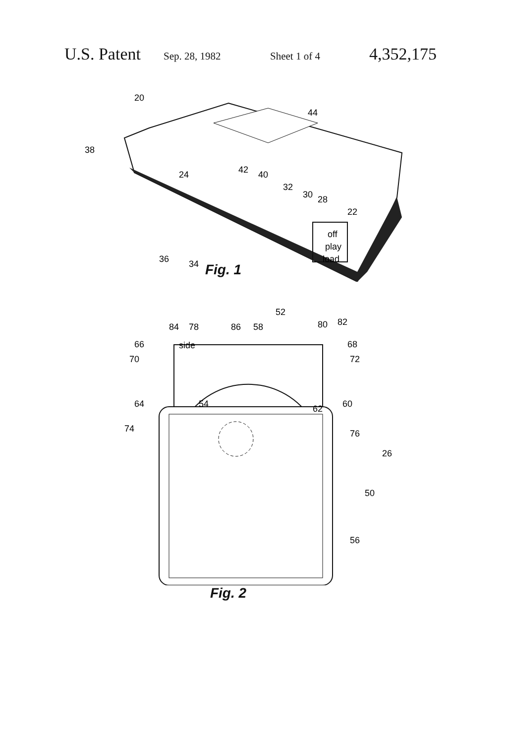U.S. Patent Sep. 28, 1982 Sheet 1 of 4 4,352,175
20
44
38
24
42
40
32
30
28
22
off
play
load
36
34
Fig. 1
84
78
86
58
52
80
82
66
70
68
72
64
54
62
60
74
76
26
50
56
side
Fig. 2